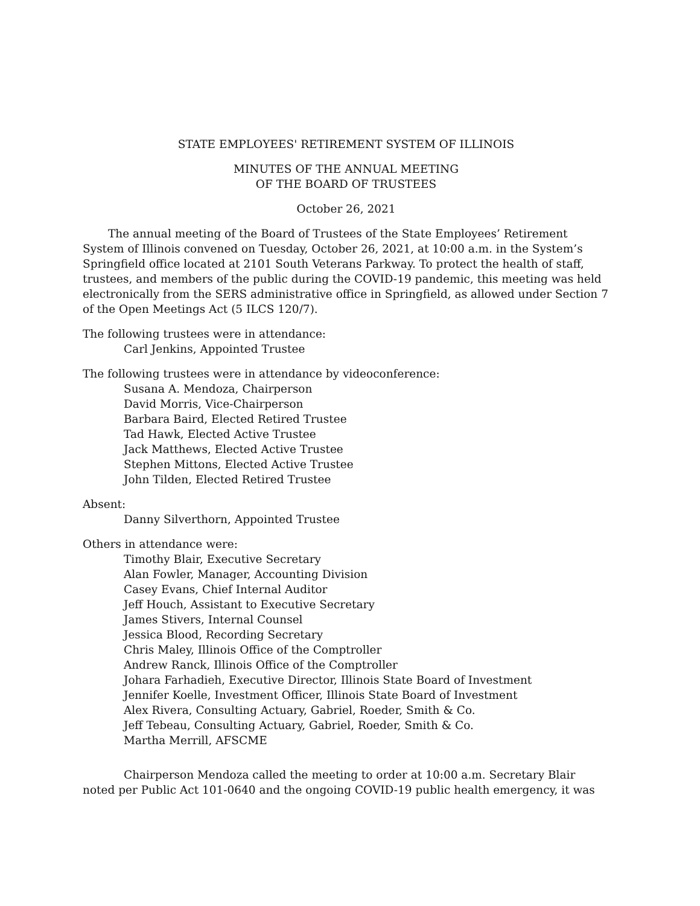STATE EMPLOYEES' RETIREMENT SYSTEM OF ILLINOIS
MINUTES OF THE ANNUAL MEETING
OF THE BOARD OF TRUSTEES
October 26, 2021
The annual meeting of the Board of Trustees of the State Employees’ Retirement System of Illinois convened on Tuesday, October 26, 2021, at 10:00 a.m. in the System’s Springfield office located at 2101 South Veterans Parkway. To protect the health of staff, trustees, and members of the public during the COVID-19 pandemic, this meeting was held electronically from the SERS administrative office in Springfield, as allowed under Section 7 of the Open Meetings Act (5 ILCS 120/7).
The following trustees were in attendance:
Carl Jenkins, Appointed Trustee
The following trustees were in attendance by videoconference:
Susana A. Mendoza, Chairperson
David Morris, Vice-Chairperson
Barbara Baird, Elected Retired Trustee
Tad Hawk, Elected Active Trustee
Jack Matthews, Elected Active Trustee
Stephen Mittons, Elected Active Trustee
John Tilden, Elected Retired Trustee
Absent:
Danny Silverthorn, Appointed Trustee
Others in attendance were:
Timothy Blair, Executive Secretary
Alan Fowler, Manager, Accounting Division
Casey Evans, Chief Internal Auditor
Jeff Houch, Assistant to Executive Secretary
James Stivers, Internal Counsel
Jessica Blood, Recording Secretary
Chris Maley, Illinois Office of the Comptroller
Andrew Ranck, Illinois Office of the Comptroller
Johara Farhadieh, Executive Director, Illinois State Board of Investment
Jennifer Koelle, Investment Officer, Illinois State Board of Investment
Alex Rivera, Consulting Actuary, Gabriel, Roeder, Smith & Co.
Jeff Tebeau, Consulting Actuary, Gabriel, Roeder, Smith & Co.
Martha Merrill, AFSCME
Chairperson Mendoza called the meeting to order at 10:00 a.m. Secretary Blair noted per Public Act 101-0640 and the ongoing COVID-19 public health emergency, it was